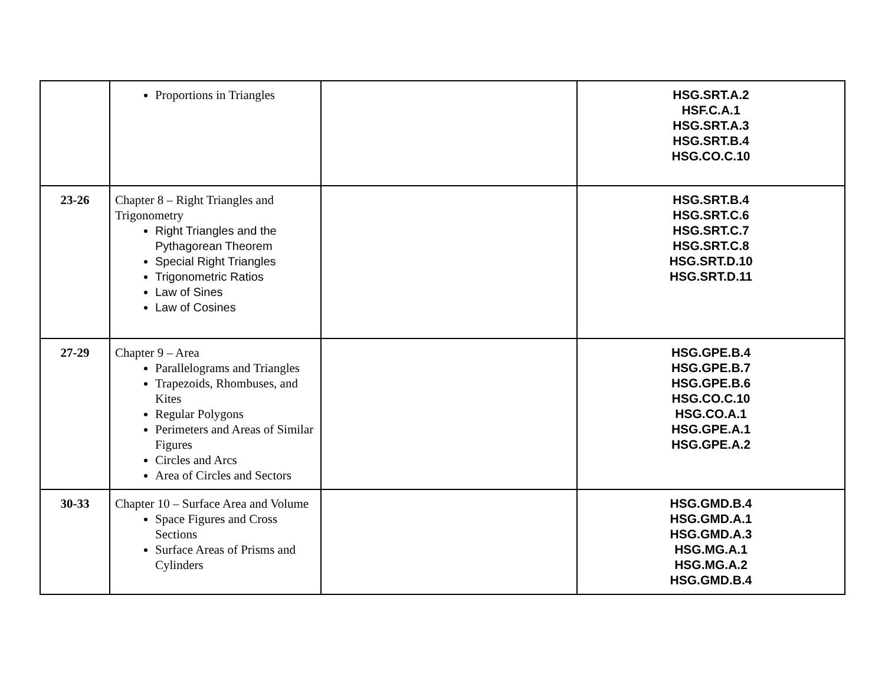| | Proportions in Triangles | | HSG.SRT.A.2 HSF.C.A.1 HSG.SRT.A.3 HSG.SRT.B.4 HSG.CO.C.10 |
| 23-26 | Chapter 8 – Right Triangles and Trigonometry Right Triangles and the Pythagorean Theorem Special Right Triangles Trigonometric Ratios Law of Sines Law of Cosines | | HSG.SRT.B.4 HSG.SRT.C.6 HSG.SRT.C.7 HSG.SRT.C.8 HSG.SRT.D.10 HSG.SRT.D.11 |
| 27-29 | Chapter 9 – Area Parallelograms and Triangles Trapezoids, Rhombuses, and Kites Regular Polygons Perimeters and Areas of Similar Figures Circles and Arcs Area of Circles and Sectors | | HSG.GPE.B.4 HSG.GPE.B.7 HSG.GPE.B.6 HSG.CO.C.10 HSG.CO.A.1 HSG.GPE.A.1 HSG.GPE.A.2 |
| 30-33 | Chapter 10 – Surface Area and Volume Space Figures and Cross Sections Surface Areas of Prisms and Cylinders | | HSG.GMD.B.4 HSG.GMD.A.1 HSG.GMD.A.3 HSG.MG.A.1 HSG.MG.A.2 HSG.GMD.B.4 |